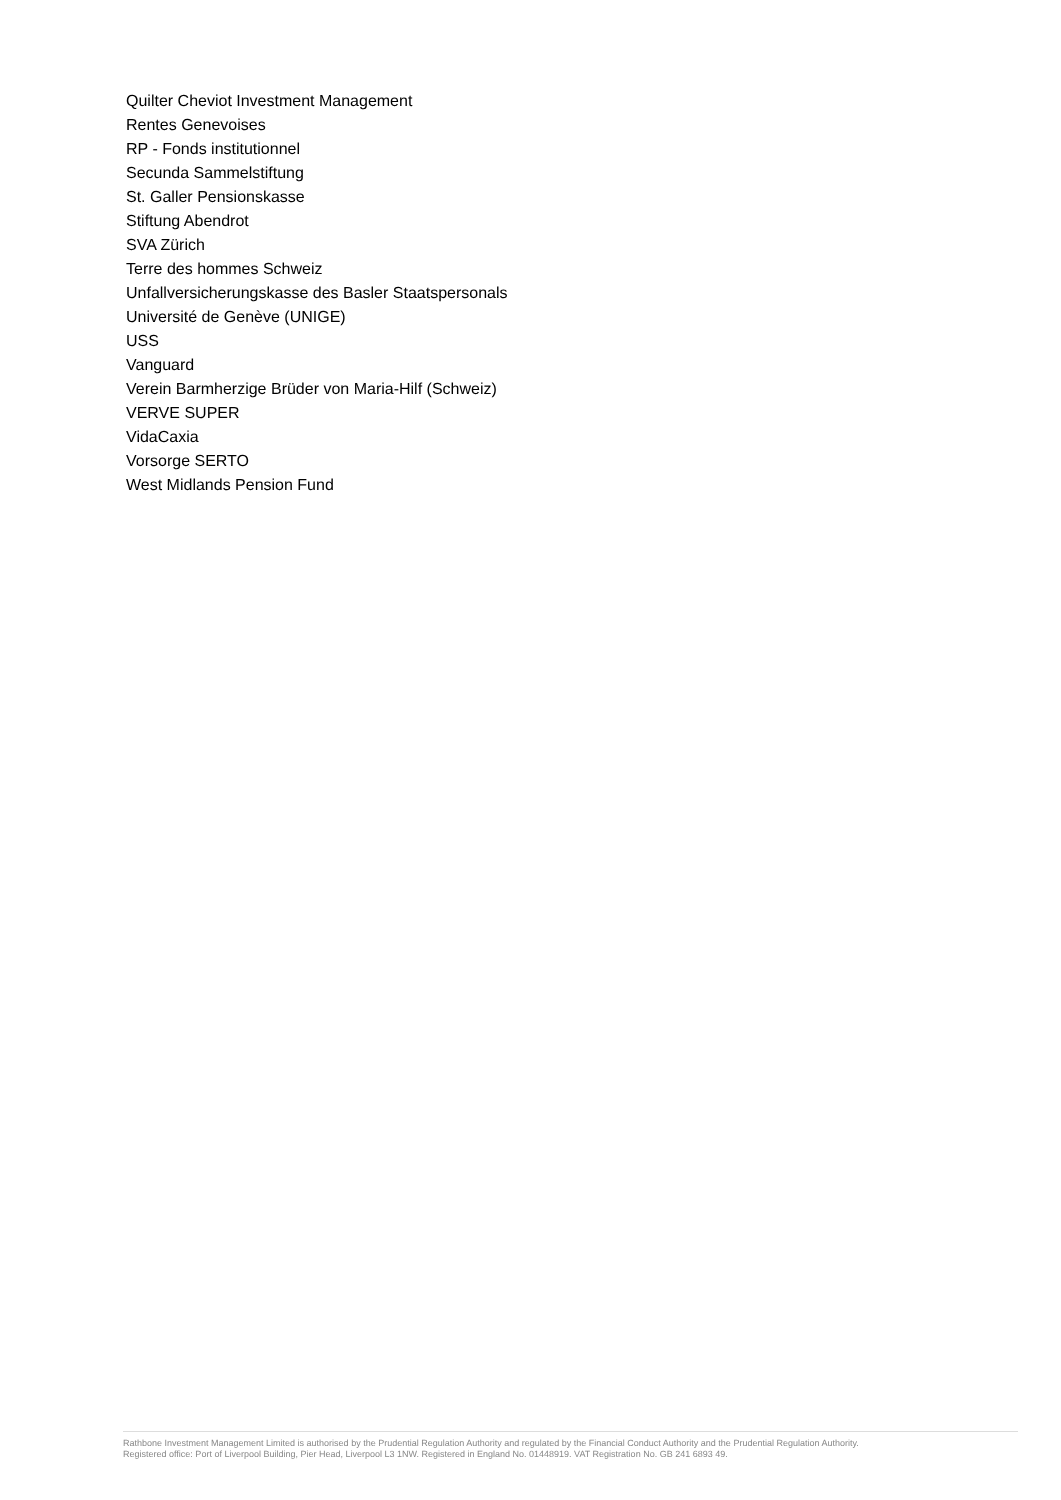Quilter Cheviot Investment Management
Rentes Genevoises
RP - Fonds institutionnel
Secunda Sammelstiftung
St. Galler Pensionskasse
Stiftung Abendrot
SVA Zürich
Terre des hommes Schweiz
Unfallversicherungskasse des Basler Staatspersonals
Université de Genève (UNIGE)
USS
Vanguard
Verein Barmherzige Brüder von Maria-Hilf (Schweiz)
VERVE SUPER
VidaCaxia
Vorsorge SERTO
West Midlands Pension Fund
Rathbone Investment Management Limited is authorised by the Prudential Regulation Authority and regulated by the Financial Conduct Authority and the Prudential Regulation Authority.
Registered office: Port of Liverpool Building, Pier Head, Liverpool L3 1NW. Registered in England No. 01448919. VAT Registration No. GB 241 6893 49.